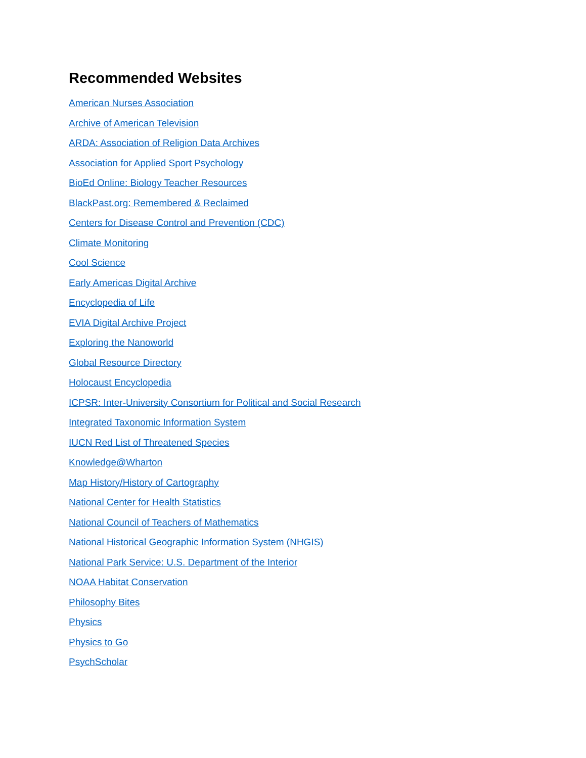Recommended Websites
American Nurses Association
Archive of American Television
ARDA: Association of Religion Data Archives
Association for Applied Sport Psychology
BioEd Online: Biology Teacher Resources
BlackPast.org: Remembered & Reclaimed
Centers for Disease Control and Prevention (CDC)
Climate Monitoring
Cool Science
Early Americas Digital Archive
Encyclopedia of Life
EVIA Digital Archive Project
Exploring the Nanoworld
Global Resource Directory
Holocaust Encyclopedia
ICPSR: Inter-University Consortium for Political and Social Research
Integrated Taxonomic Information System
IUCN Red List of Threatened Species
Knowledge@Wharton
Map History/History of Cartography
National Center for Health Statistics
National Council of Teachers of Mathematics
National Historical Geographic Information System (NHGIS)
National Park Service: U.S. Department of the Interior
NOAA Habitat Conservation
Philosophy Bites
Physics
Physics to Go
PsychScholar